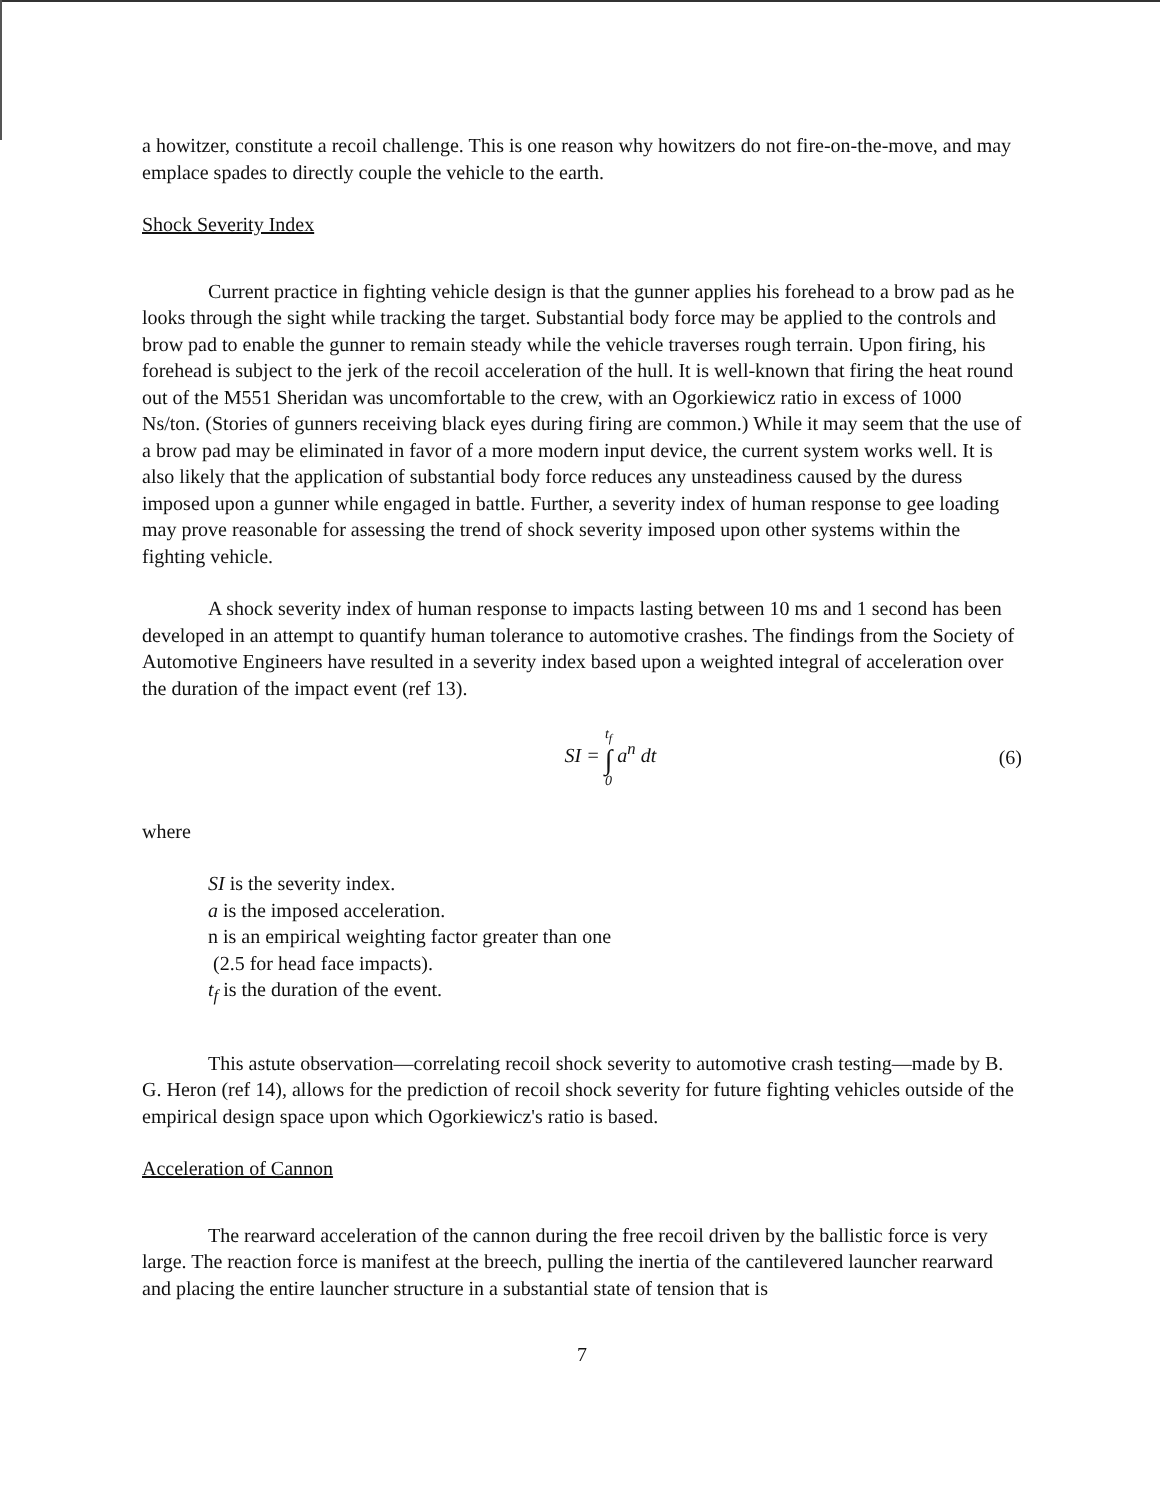a howitzer, constitute a recoil challenge. This is one reason why howitzers do not fire-on-the-move, and may emplace spades to directly couple the vehicle to the earth.
Shock Severity Index
Current practice in fighting vehicle design is that the gunner applies his forehead to a brow pad as he looks through the sight while tracking the target. Substantial body force may be applied to the controls and brow pad to enable the gunner to remain steady while the vehicle traverses rough terrain. Upon firing, his forehead is subject to the jerk of the recoil acceleration of the hull. It is well-known that firing the heat round out of the M551 Sheridan was uncomfortable to the crew, with an Ogorkiewicz ratio in excess of 1000 Ns/ton. (Stories of gunners receiving black eyes during firing are common.) While it may seem that the use of a brow pad may be eliminated in favor of a more modern input device, the current system works well. It is also likely that the application of substantial body force reduces any unsteadiness caused by the duress imposed upon a gunner while engaged in battle. Further, a severity index of human response to gee loading may prove reasonable for assessing the trend of shock severity imposed upon other systems within the fighting vehicle.
A shock severity index of human response to impacts lasting between 10 ms and 1 second has been developed in an attempt to quantify human tolerance to automotive crashes. The findings from the Society of Automotive Engineers have resulted in a severity index based upon a weighted integral of acceleration over the duration of the impact event (ref 13).
SI = t<sub>f</sub> ∫ 0 a<sup>n</sup> dt (6)
where
SI is the severity index.
a is the imposed acceleration.
n is an empirical weighting factor greater than one
(2.5 for head face impacts).
t<sub>f</sub> is the duration of the event.
This astute observation—correlating recoil shock severity to automotive crash testing—made by B. G. Heron (ref 14), allows for the prediction of recoil shock severity for future fighting vehicles outside of the empirical design space upon which Ogorkiewicz's ratio is based.
Acceleration of Cannon
The rearward acceleration of the cannon during the free recoil driven by the ballistic force is very large. The reaction force is manifest at the breech, pulling the inertia of the cantilevered launcher rearward and placing the entire launcher structure in a substantial state of tension that is
7